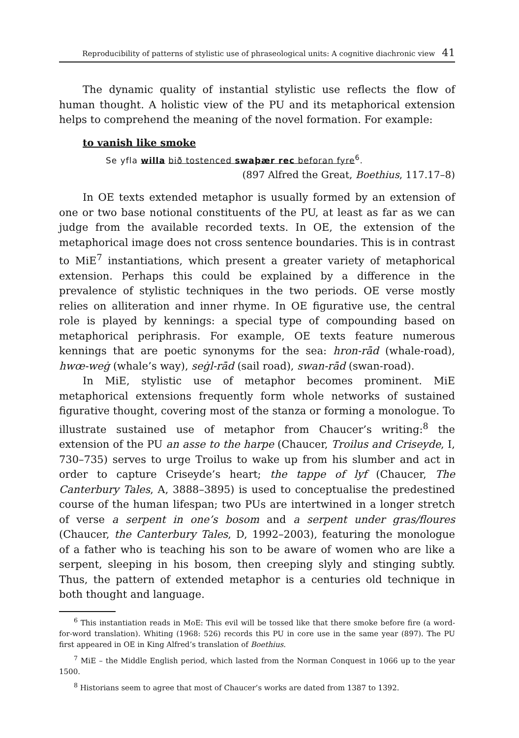Reproducibility of patterns of stylistic use of phraseological units: A cognitive diachronic view 41
The dynamic quality of instantial stylistic use reflects the flow of human thought. A holistic view of the PU and its metaphorical extension helps to comprehend the meaning of the novel formation. For example:
to vanish like smoke
Se yfla willa bið tostenced swaþær rec beforan fyre<sup>6</sup>.
(897 Alfred the Great, Boethius, 117.17–8)
In OE texts extended metaphor is usually formed by an extension of one or two base notional constituents of the PU, at least as far as we can judge from the available recorded texts. In OE, the extension of the metaphorical image does not cross sentence boundaries. This is in contrast to MiE<sup>7</sup> instantiations, which present a greater variety of metaphorical extension. Perhaps this could be explained by a difference in the prevalence of stylistic techniques in the two periods. OE verse mostly relies on alliteration and inner rhyme. In OE figurative use, the central role is played by kennings: a special type of compounding based on metaphorical periphrasis. For example, OE texts feature numerous kennings that are poetic synonyms for the sea: hron-rād (whale-road), hwœ-weġ (whale’s way), seġl-rād (sail road), swan-rād (swan-road).
In MiE, stylistic use of metaphor becomes prominent. MiE metaphorical extensions frequently form whole networks of sustained figurative thought, covering most of the stanza or forming a monologue. To illustrate sustained use of metaphor from Chaucer’s writing:<sup>8</sup> the extension of the PU an asse to the harpe (Chaucer, Troilus and Criseyde, I, 730–735) serves to urge Troilus to wake up from his slumber and act in order to capture Criseyde’s heart; the tappe of lyf (Chaucer, The Canterbury Tales, A, 3888–3895) is used to conceptualise the predestined course of the human lifespan; two PUs are intertwined in a longer stretch of verse a serpent in one’s bosom and a serpent under gras/floures (Chaucer, the Canterbury Tales, D, 1992–2003), featuring the monologue of a father who is teaching his son to be aware of women who are like a serpent, sleeping in his bosom, then creeping slyly and stinging subtly. Thus, the pattern of extended metaphor is a centuries old technique in both thought and language.
<sup>6</sup> This instantiation reads in MoE: This evil will be tossed like that there smoke before fire (a word-for-word translation). Whiting (1968: 526) records this PU in core use in the same year (897). The PU first appeared in OE in King Alfred’s translation of Boethius.
<sup>7</sup> MiE – the Middle English period, which lasted from the Norman Conquest in 1066 up to the year 1500.
<sup>8</sup> Historians seem to agree that most of Chaucer’s works are dated from 1387 to 1392.